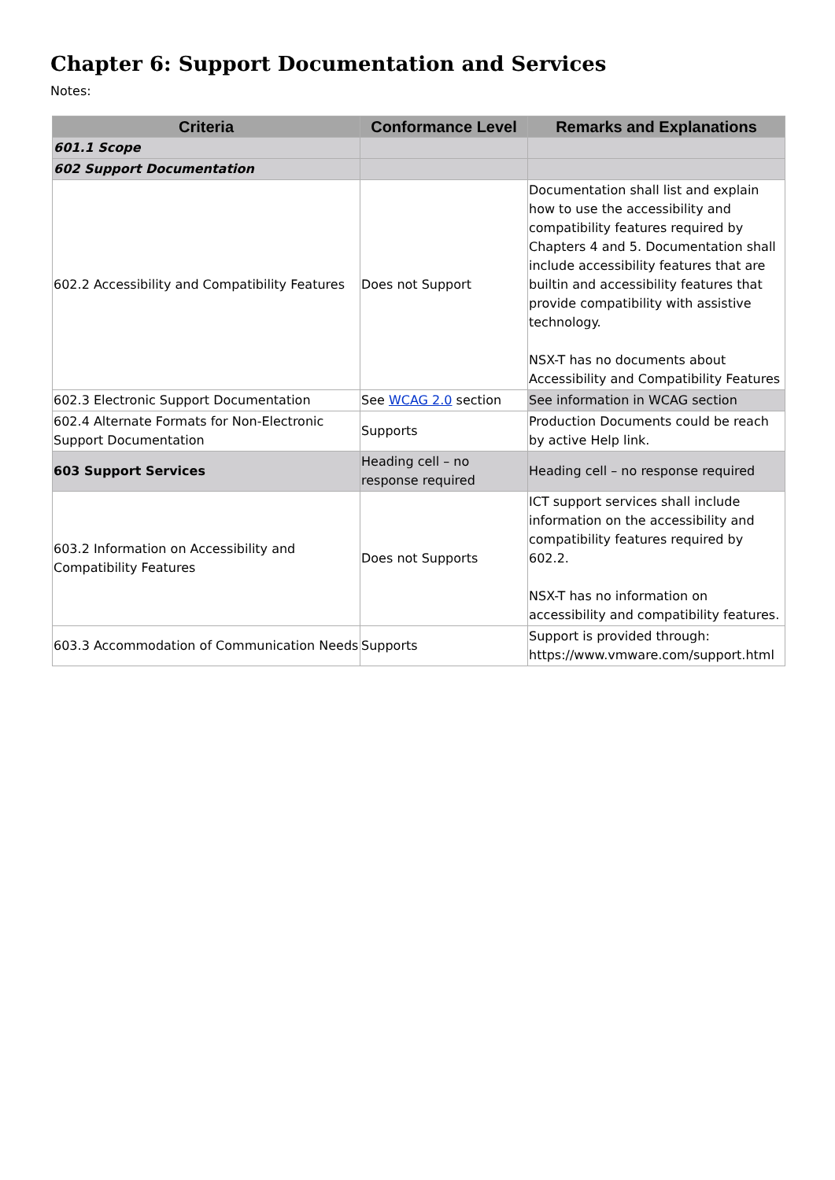Chapter 6: Support Documentation and Services
Notes:
| Criteria | Conformance Level | Remarks and Explanations |
| --- | --- | --- |
| 601.1 Scope | | |
| 602 Support Documentation | | |
| 602.2 Accessibility and Compatibility Features | Does not Support | Documentation shall list and explain how to use the accessibility and compatibility features required by Chapters 4 and 5. Documentation shall include accessibility features that are builtin and accessibility features that provide compatibility with assistive technology. NSX-T has no documents about Accessibility and Compatibility Features |
| 602.3 Electronic Support Documentation | See WCAG 2.0 section | See information in WCAG section |
| 602.4 Alternate Formats for Non-Electronic Support Documentation | Supports | Production Documents could be reach by active Help link. |
| 603 Support Services | Heading cell – no response required | Heading cell – no response required |
| 603.2 Information on Accessibility and Compatibility Features | Does not Supports | ICT support services shall include information on the accessibility and compatibility features required by 602.2. NSX-T has no information on accessibility and compatibility features. |
| 603.3 Accommodation of Communication Needs | Supports | Support is provided through: https://www.vmware.com/support.html |